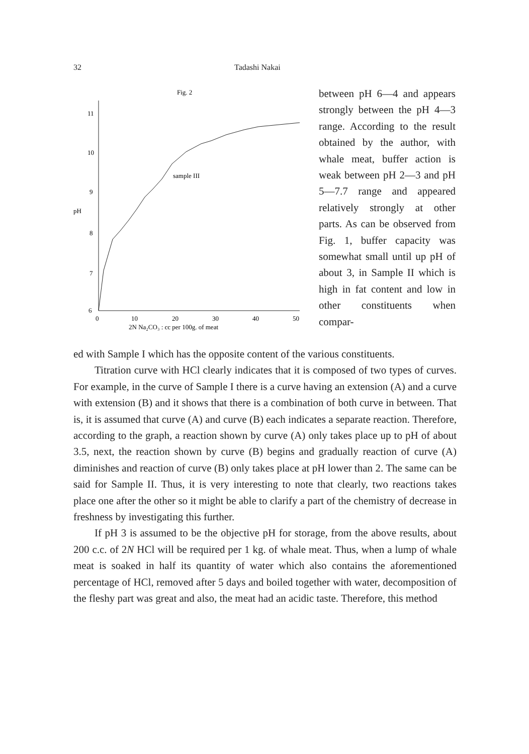32 Tadashi Nakai
Fig. 2
11
10
9
pH
8
7
6
0
10
20
30
40
50
2N Na₂CO₃ : cc per 100g. of meat
sample III
between pH 6—4 and appears strongly between the pH 4—3 range. According to the result obtained by the author, with whale meat, buffer action is weak between pH 2—3 and pH 5—7.7 range and appeared relatively strongly at other parts. As can be observed from Fig. 1, buffer capacity was somewhat small until up pH of about 3, in Sample II which is high in fat content and low in other constituents when compar-
ed with Sample I which has the opposite content of the various constituents.
Titration curve with HCl clearly indicates that it is composed of two types of curves. For example, in the curve of Sample I there is a curve having an extension (A) and a curve with extension (B) and it shows that there is a combination of both curve in between. That is, it is assumed that curve (A) and curve (B) each indicates a separate reaction. Therefore, according to the graph, a reaction shown by curve (A) only takes place up to pH of about 3.5, next, the reaction shown by curve (B) begins and gradually reaction of curve (A) diminishes and reaction of curve (B) only takes place at pH lower than 2. The same can be said for Sample II. Thus, it is very interesting to note that clearly, two reactions takes place one after the other so it might be able to clarify a part of the chemistry of decrease in freshness by investigating this further.
If pH 3 is assumed to be the objective pH for storage, from the above results, about 200 c.c. of 2N HCl will be required per 1 kg. of whale meat. Thus, when a lump of whale meat is soaked in half its quantity of water which also contains the aforementioned percentage of HCl, removed after 5 days and boiled together with water, decomposition of the fleshy part was great and also, the meat had an acidic taste. Therefore, this method